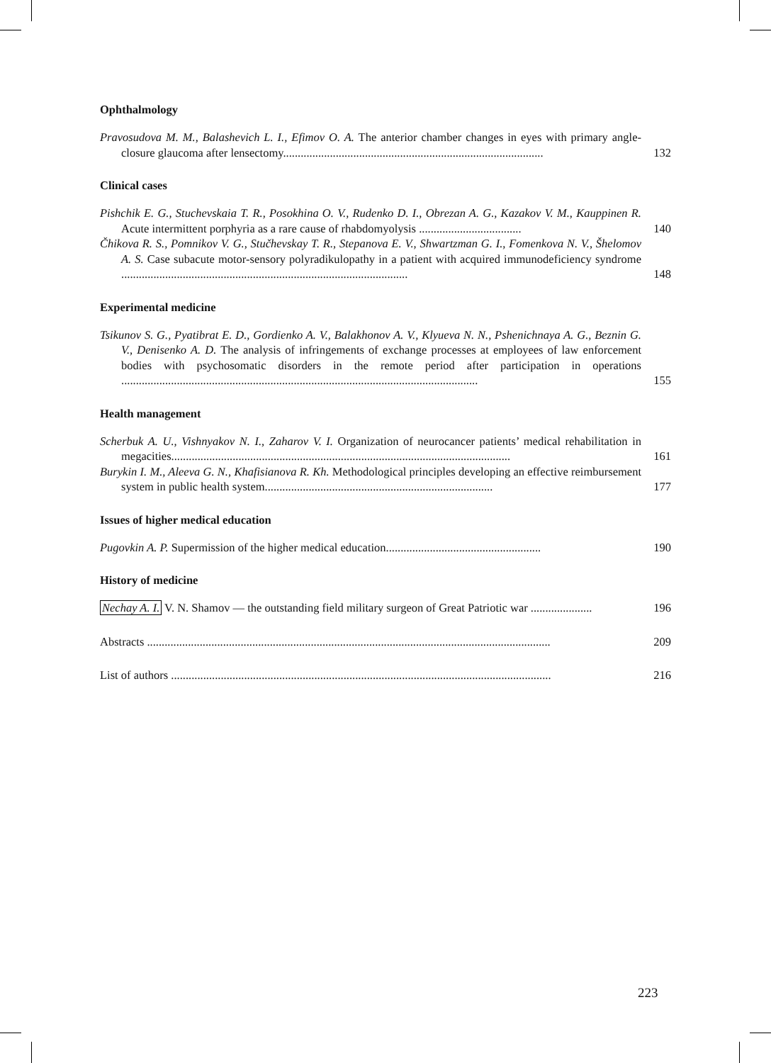Ophthalmology
Pravosudova M. M., Balashevich L. I., Efimov O. A. The anterior chamber changes in eyes with primary angle-closure glaucoma after lensectomy.........................................................................................
132
Clinical cases
Pishchik E. G., Stuchevskaia T. R., Posokhina O. V., Rudenko D. I., Obrezan A. G., Kazakov V. M., Kauppinen R. Acute intermittent porphyria as a rare cause of rhabdomyolysis ...................................
140
Čhikova R. S., Pomnikov V. G., Stučhevskay T. R., Stepanova E. V., Shwartzman G. I., Fomenkova N. V., Šhelomov A. S. Case subacute motor-sensory polyradikulopathy in a patient with acquired immunodeficiency syndrome ..................................................................................................
148
Experimental medicine
Tsikunov S. G., Pyatibrat E. D., Gordienko A. V., Balakhonov A. V., Klyueva N. N., Pshenichnaya A. G., Beznin G. V., Denisenko A. D. The analysis of infringements of exchange processes at employees of law enforcement bodies with psychosomatic disorders in the remote period after participation in operations ..........................................................................................................................
155
Health management
Scherbuk A. U., Vishnyakov N. I., Zaharov V. I. Organization of neurocancer patients’ medical rehabilitation in megacities....................................................................................................................
161
Burykin I. M., Aleeva G. N., Khafisianova R. Kh. Methodological principles developing an effective reimbursement system in public health system..............................................................................
177
Issues of higher medical education
Pugovkin A. P. Supermission of the higher medical education.....................................................
190
History of medicine
Nechay A. I. V. N. Shamov — the outstanding field military surgeon of Great Patriotic war .....................
196
Abstracts ..........................................................................................................................................
209
List of authors ..................................................................................................................................
216
223